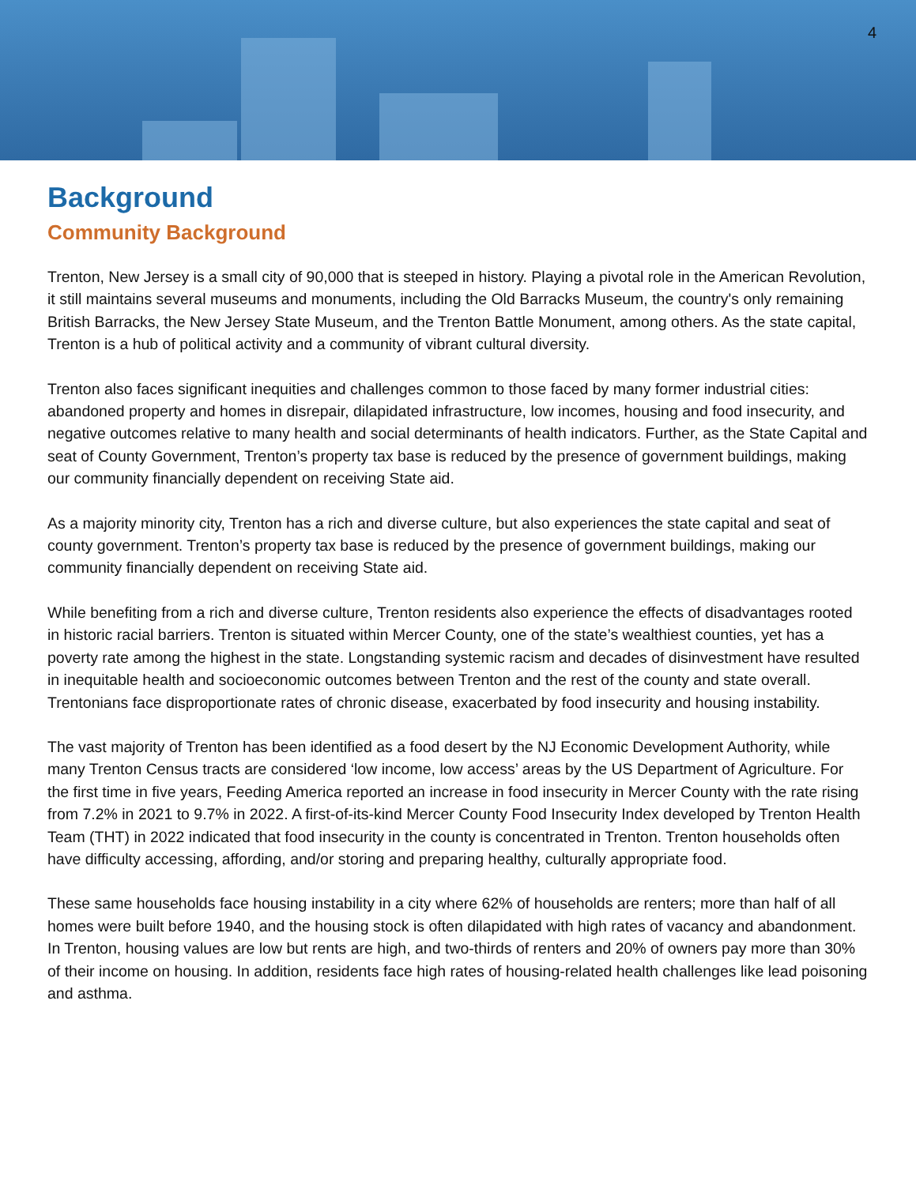4
Background
Community Background
Trenton, New Jersey is a small city of 90,000 that is steeped in history. Playing a pivotal role in the American Revolution, it still maintains several museums and monuments, including the Old Barracks Museum, the country's only remaining British Barracks, the New Jersey State Museum, and the Trenton Battle Monument, among others. As the state capital, Trenton is a hub of political activity and a community of vibrant cultural diversity.
Trenton also faces significant inequities and challenges common to those faced by many former industrial cities: abandoned property and homes in disrepair, dilapidated infrastructure, low incomes, housing and food insecurity, and negative outcomes relative to many health and social determinants of health indicators. Further, as the State Capital and seat of County Government, Trenton’s property tax base is reduced by the presence of government buildings, making our community financially dependent on receiving State aid.
As a majority minority city, Trenton has a rich and diverse culture, but also experiences the state capital and seat of county government. Trenton’s property tax base is reduced by the presence of government buildings, making our community financially dependent on receiving State aid.
While benefiting from a rich and diverse culture, Trenton residents also experience the effects of disadvantages rooted in historic racial barriers. Trenton is situated within Mercer County, one of the state’s wealthiest counties, yet has a poverty rate among the highest in the state. Longstanding systemic racism and decades of disinvestment have resulted in inequitable health and socioeconomic outcomes between Trenton and the rest of the county and state overall. Trentonians face disproportionate rates of chronic disease, exacerbated by food insecurity and housing instability.
The vast majority of Trenton has been identified as a food desert by the NJ Economic Development Authority, while many Trenton Census tracts are considered ‘low income, low access’ areas by the US Department of Agriculture. For the first time in five years, Feeding America reported an increase in food insecurity in Mercer County with the rate rising from 7.2% in 2021 to 9.7% in 2022. A first-of-its-kind Mercer County Food Insecurity Index developed by Trenton Health Team (THT) in 2022 indicated that food insecurity in the county is concentrated in Trenton. Trenton households often have difficulty accessing, affording, and/or storing and preparing healthy, culturally appropriate food.
These same households face housing instability in a city where 62% of households are renters; more than half of all homes were built before 1940, and the housing stock is often dilapidated with high rates of vacancy and abandonment. In Trenton, housing values are low but rents are high, and two-thirds of renters and 20% of owners pay more than 30% of their income on housing. In addition, residents face high rates of housing-related health challenges like lead poisoning and asthma.